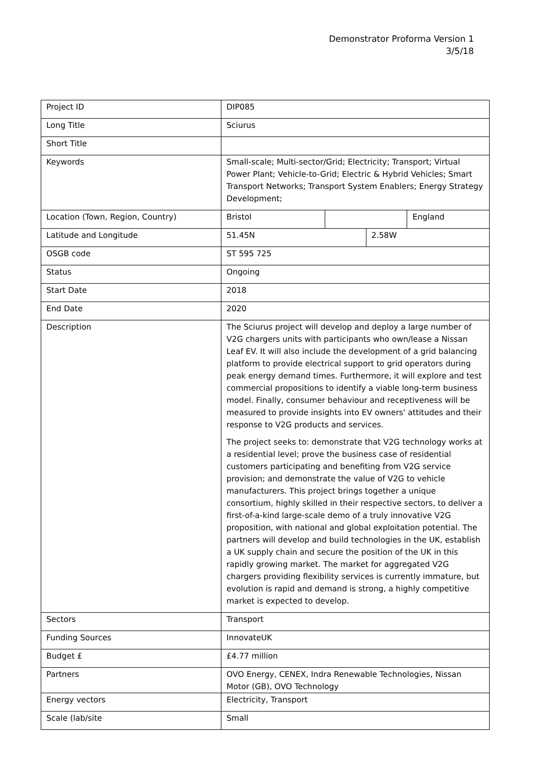Demonstrator Proforma Version 1
3/5/18
| Project ID | DIP085 | | | |
| Long Title | Sciurus | | | |
| Short Title | | | | |
| Keywords | Small-scale; Multi-sector/Grid; Electricity; Transport; Virtual Power Plant; Vehicle-to-Grid; Electric & Hybrid Vehicles; Smart Transport Networks; Transport System Enablers; Energy Strategy Development; | | | |
| Location (Town, Region, Country) | Bristol | | | England |
| Latitude and Longitude | 51.45N | | 2.58W | |
| OSGB code | ST 595 725 | | | |
| Status | Ongoing | | | |
| Start Date | 2018 | | | |
| End Date | 2020 | | | |
| Description | The Sciurus project will develop and deploy a large number of V2G chargers units with participants who own/lease a Nissan Leaf EV. It will also include the development of a grid balancing platform to provide electrical support to grid operators during peak energy demand times. Furthermore, it will explore and test commercial propositions to identify a viable long-term business model. Finally, consumer behaviour and receptiveness will be measured to provide insights into EV owners' attitudes and their response to V2G products and services. The project seeks to: demonstrate that V2G technology works at a residential level; prove the business case of residential customers participating and benefiting from V2G service provision; and demonstrate the value of V2G to vehicle manufacturers. This project brings together a unique consortium, highly skilled in their respective sectors, to deliver a first-of-a-kind large-scale demo of a truly innovative V2G proposition, with national and global exploitation potential. The partners will develop and build technologies in the UK, establish a UK supply chain and secure the position of the UK in this rapidly growing market. The market for aggregated V2G chargers providing flexibility services is currently immature, but evolution is rapid and demand is strong, a highly competitive market is expected to develop. | | | |
| Sectors | Transport | | | |
| Funding Sources | InnovateUK | | | |
| Budget £ | £4.77 million | | | |
| Partners | OVO Energy, CENEX, Indra Renewable Technologies, Nissan Motor (GB), OVO Technology | | | |
| Energy vectors | Electricity, Transport | | | |
| Scale (lab/site | Small | | | |